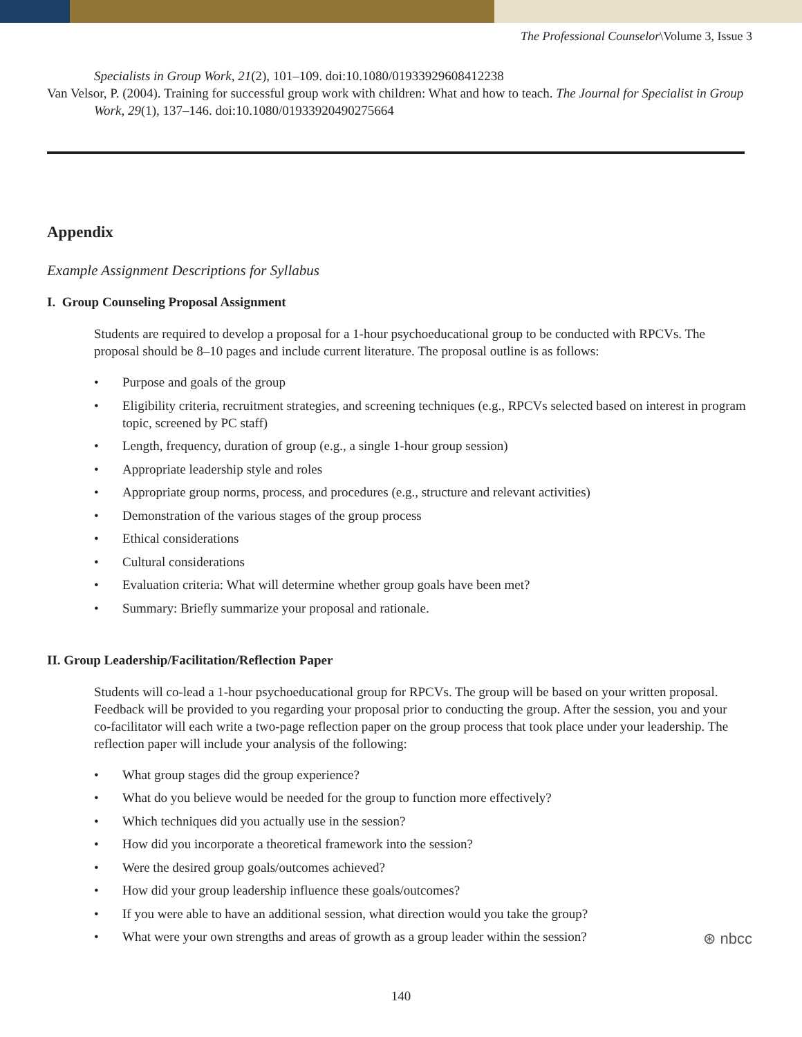The Professional Counselor\Volume 3, Issue 3
Specialists in Group Work, 21(2), 101–109. doi:10.1080/01933929608412238
Van Velsor, P. (2004). Training for successful group work with children: What and how to teach. The Journal for Specialist in Group Work, 29(1), 137–146. doi:10.1080/01933920490275664
Appendix
Example Assignment Descriptions for Syllabus
I. Group Counseling Proposal Assignment
Students are required to develop a proposal for a 1-hour psychoeducational group to be conducted with RPCVs. The proposal should be 8–10 pages and include current literature. The proposal outline is as follows:
• Purpose and goals of the group
• Eligibility criteria, recruitment strategies, and screening techniques (e.g., RPCVs selected based on interest in program topic, screened by PC staff)
• Length, frequency, duration of group (e.g., a single 1-hour group session)
• Appropriate leadership style and roles
• Appropriate group norms, process, and procedures (e.g., structure and relevant activities)
• Demonstration of the various stages of the group process
• Ethical considerations
• Cultural considerations
• Evaluation criteria: What will determine whether group goals have been met?
• Summary: Briefly summarize your proposal and rationale.
II. Group Leadership/Facilitation/Reflection Paper
Students will co-lead a 1-hour psychoeducational group for RPCVs. The group will be based on your written proposal. Feedback will be provided to you regarding your proposal prior to conducting the group. After the session, you and your co-facilitator will each write a two-page reflection paper on the group process that took place under your leadership. The reflection paper will include your analysis of the following:
• What group stages did the group experience?
• What do you believe would be needed for the group to function more effectively?
• Which techniques did you actually use in the session?
• How did you incorporate a theoretical framework into the session?
• Were the desired group goals/outcomes achieved?
• How did your group leadership influence these goals/outcomes?
• If you were able to have an additional session, what direction would you take the group?
• What were your own strengths and areas of growth as a group leader within the session?
⊛ nbcc
140